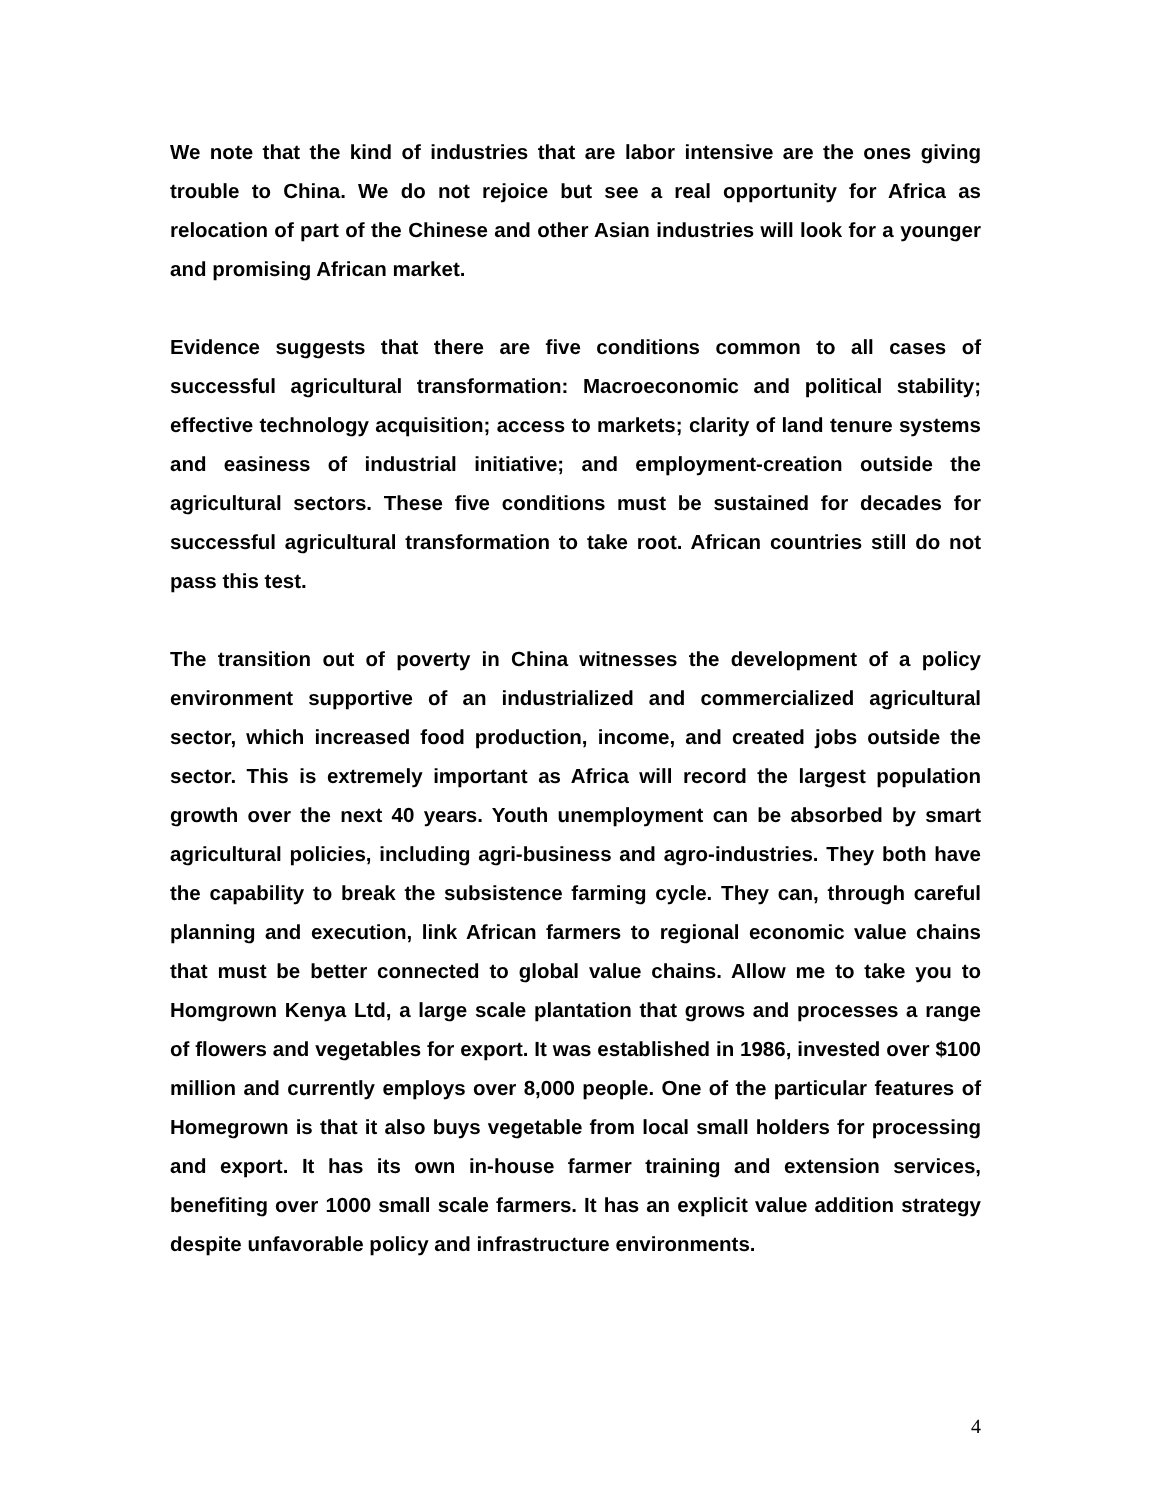We note that the kind of industries that are labor intensive are the ones giving trouble to China. We do not rejoice but see a real opportunity for Africa as relocation of part of the Chinese and other Asian industries will look for a younger and promising African market.
Evidence suggests that there are five conditions common to all cases of successful agricultural transformation: Macroeconomic and political stability; effective technology acquisition; access to markets; clarity of land tenure systems and easiness of industrial initiative; and employment-creation outside the agricultural sectors. These five conditions must be sustained for decades for successful agricultural transformation to take root. African countries still do not pass this test.
The transition out of poverty in China witnesses the development of a policy environment supportive of an industrialized and commercialized agricultural sector, which increased food production, income, and created jobs outside the sector. This is extremely important as Africa will record the largest population growth over the next 40 years. Youth unemployment can be absorbed by smart agricultural policies, including agri-business and agro-industries. They both have the capability to break the subsistence farming cycle. They can, through careful planning and execution, link African farmers to regional economic value chains that must be better connected to global value chains. Allow me to take you to Homgrown Kenya Ltd, a large scale plantation that grows and processes a range of flowers and vegetables for export. It was established in 1986, invested over $100 million and currently employs over 8,000 people. One of the particular features of Homegrown is that it also buys vegetable from local small holders for processing and export. It has its own in-house farmer training and extension services, benefiting over 1000 small scale farmers. It has an explicit value addition strategy despite unfavorable policy and infrastructure environments.
4